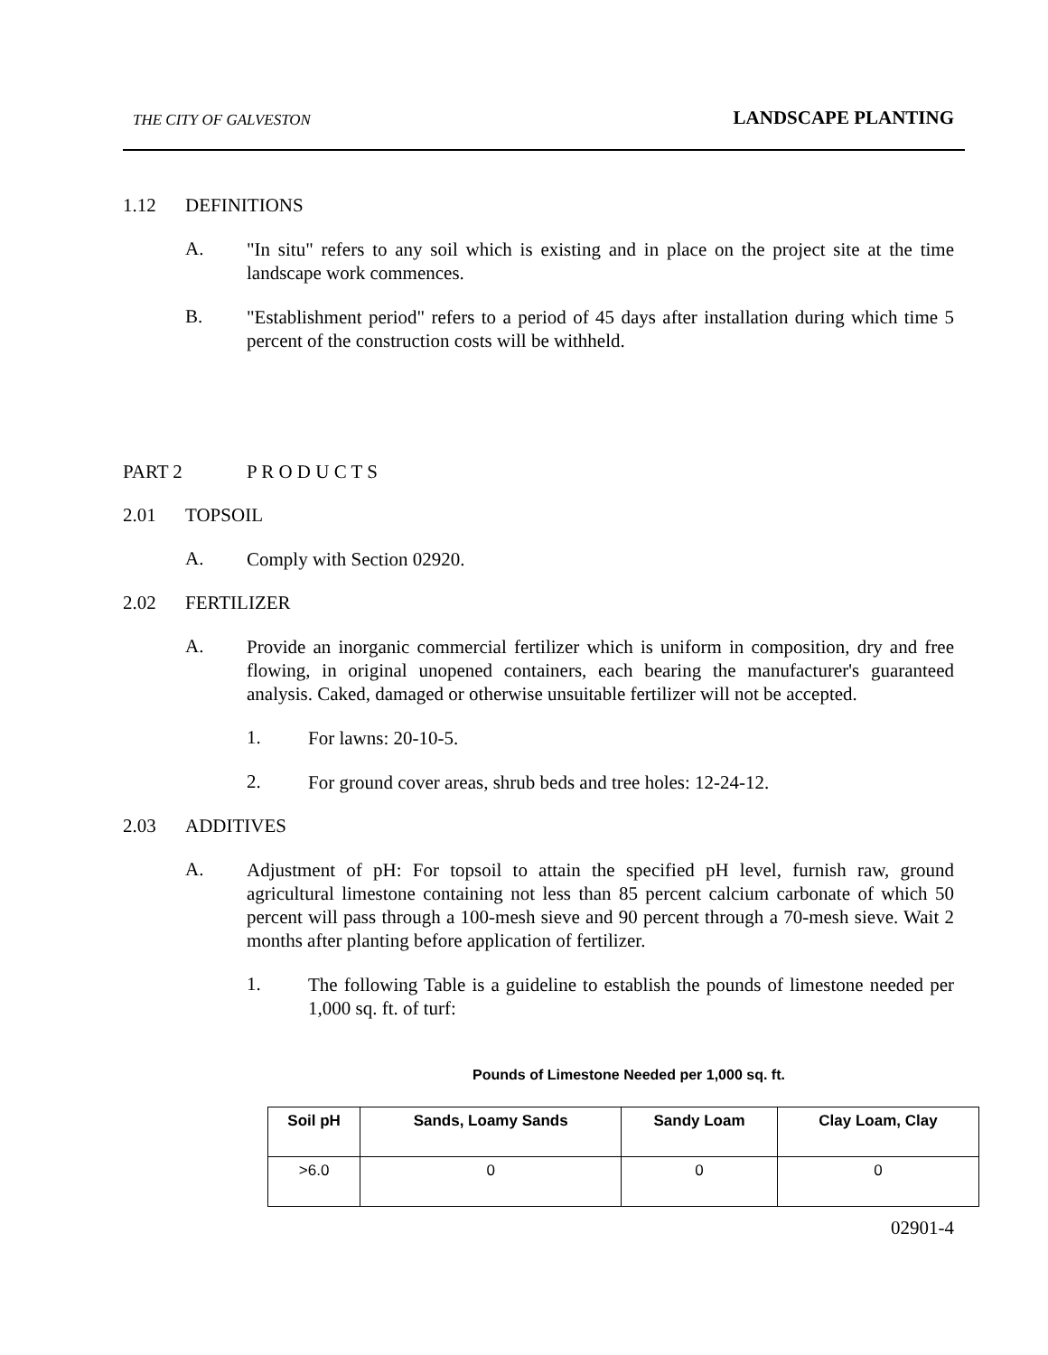THE CITY OF GALVESTON LANDSCAPE PLANTING
1.12 DEFINITIONS
A.
"In situ" refers to any soil which is existing and in place on the project site at the time landscape work commences.
B.
"Establishment period" refers to a period of 45 days after installation during which time 5 percent of the construction costs will be withheld.
PART 2 P R O D U C T S
2.01 TOPSOIL
A.
Comply with Section 02920.
2.02 FERTILIZER
A.
Provide an inorganic commercial fertilizer which is uniform in composition, dry and free flowing, in original unopened containers, each bearing the manufacturer's guaranteed analysis. Caked, damaged or otherwise unsuitable fertilizer will not be accepted.
1.
For lawns: 20-10-5.
2.
For ground cover areas, shrub beds and tree holes: 12-24-12.
2.03 ADDITIVES
A.
Adjustment of pH: For topsoil to attain the specified pH level, furnish raw, ground agricultural limestone containing not less than 85 percent calcium carbonate of which 50 percent will pass through a 100-mesh sieve and 90 percent through a 70-mesh sieve. Wait 2 months after planting before application of fertilizer.
1.
The following Table is a guideline to establish the pounds of limestone needed per 1,000 sq. ft. of turf:
Pounds of Limestone Needed per 1,000 sq. ft.
| Soil pH | Sands, Loamy Sands | Sandy Loam | Clay Loam, Clay |
| --- | --- | --- | --- |
| >6.0 | 0 | 0 | 0 |
02901-4